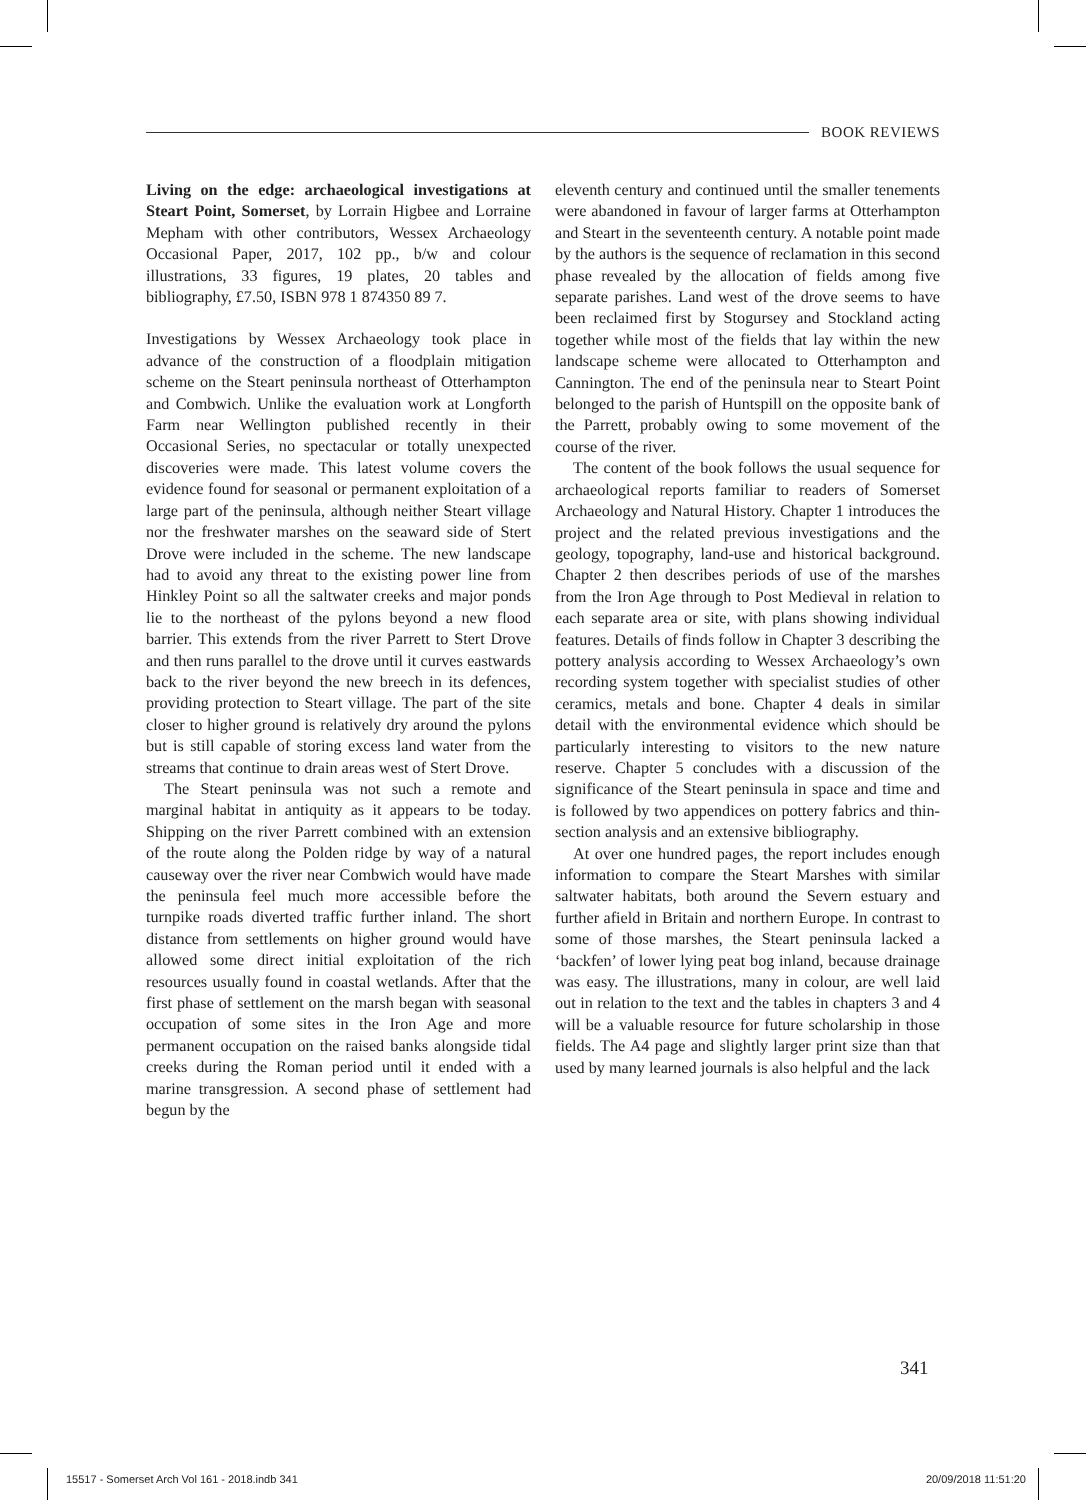BOOK REVIEWS
Living on the edge: archaeological investigations at Steart Point, Somerset, by Lorrain Higbee and Lorraine Mepham with other contributors, Wessex Archaeology Occasional Paper, 2017, 102 pp., b/w and colour illustrations, 33 figures, 19 plates, 20 tables and bibliography, £7.50, ISBN 978 1 874350 89 7.
Investigations by Wessex Archaeology took place in advance of the construction of a floodplain mitigation scheme on the Steart peninsula northeast of Otterhampton and Combwich. Unlike the evaluation work at Longforth Farm near Wellington published recently in their Occasional Series, no spectacular or totally unexpected discoveries were made. This latest volume covers the evidence found for seasonal or permanent exploitation of a large part of the peninsula, although neither Steart village nor the freshwater marshes on the seaward side of Stert Drove were included in the scheme. The new landscape had to avoid any threat to the existing power line from Hinkley Point so all the saltwater creeks and major ponds lie to the northeast of the pylons beyond a new flood barrier. This extends from the river Parrett to Stert Drove and then runs parallel to the drove until it curves eastwards back to the river beyond the new breech in its defences, providing protection to Steart village. The part of the site closer to higher ground is relatively dry around the pylons but is still capable of storing excess land water from the streams that continue to drain areas west of Stert Drove.
The Steart peninsula was not such a remote and marginal habitat in antiquity as it appears to be today. Shipping on the river Parrett combined with an extension of the route along the Polden ridge by way of a natural causeway over the river near Combwich would have made the peninsula feel much more accessible before the turnpike roads diverted traffic further inland. The short distance from settlements on higher ground would have allowed some direct initial exploitation of the rich resources usually found in coastal wetlands. After that the first phase of settlement on the marsh began with seasonal occupation of some sites in the Iron Age and more permanent occupation on the raised banks alongside tidal creeks during the Roman period until it ended with a marine transgression. A second phase of settlement had begun by the
eleventh century and continued until the smaller tenements were abandoned in favour of larger farms at Otterhampton and Steart in the seventeenth century. A notable point made by the authors is the sequence of reclamation in this second phase revealed by the allocation of fields among five separate parishes. Land west of the drove seems to have been reclaimed first by Stogursey and Stockland acting together while most of the fields that lay within the new landscape scheme were allocated to Otterhampton and Cannington. The end of the peninsula near to Steart Point belonged to the parish of Huntspill on the opposite bank of the Parrett, probably owing to some movement of the course of the river.
The content of the book follows the usual sequence for archaeological reports familiar to readers of Somerset Archaeology and Natural History. Chapter 1 introduces the project and the related previous investigations and the geology, topography, land-use and historical background. Chapter 2 then describes periods of use of the marshes from the Iron Age through to Post Medieval in relation to each separate area or site, with plans showing individual features. Details of finds follow in Chapter 3 describing the pottery analysis according to Wessex Archaeology’s own recording system together with specialist studies of other ceramics, metals and bone. Chapter 4 deals in similar detail with the environmental evidence which should be particularly interesting to visitors to the new nature reserve. Chapter 5 concludes with a discussion of the significance of the Steart peninsula in space and time and is followed by two appendices on pottery fabrics and thin-section analysis and an extensive bibliography.
At over one hundred pages, the report includes enough information to compare the Steart Marshes with similar saltwater habitats, both around the Severn estuary and further afield in Britain and northern Europe. In contrast to some of those marshes, the Steart peninsula lacked a ‘backfen’ of lower lying peat bog inland, because drainage was easy. The illustrations, many in colour, are well laid out in relation to the text and the tables in chapters 3 and 4 will be a valuable resource for future scholarship in those fields. The A4 page and slightly larger print size than that used by many learned journals is also helpful and the lack
341
15517 - Somerset Arch Vol 161 - 2018.indb 341 20/09/2018 11:51:20